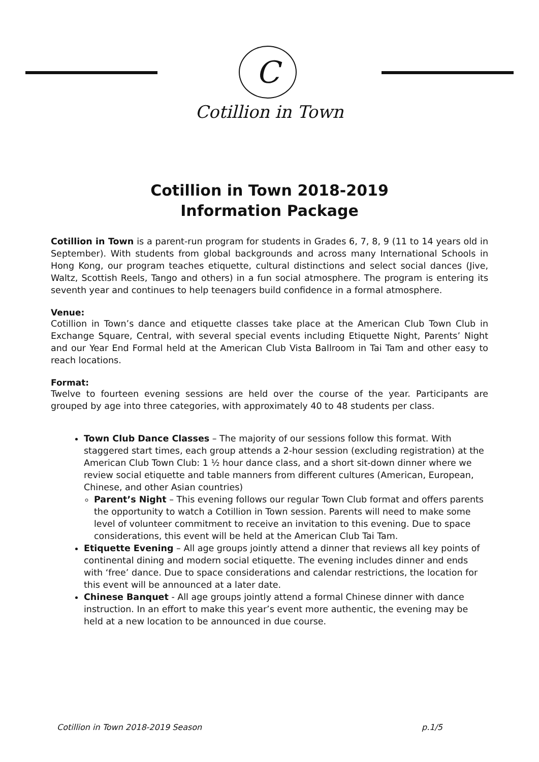C
Cotillion in Town
Cotillion in Town 2018-2019
Information Package
Cotillion in Town is a parent-run program for students in Grades 6, 7, 8, 9 (11 to 14 years old in September). With students from global backgrounds and across many International Schools in Hong Kong, our program teaches etiquette, cultural distinctions and select social dances (Jive, Waltz, Scottish Reels, Tango and others) in a fun social atmosphere. The program is entering its seventh year and continues to help teenagers build confidence in a formal atmosphere.
Venue:
Cotillion in Town’s dance and etiquette classes take place at the American Club Town Club in Exchange Square, Central, with several special events including Etiquette Night, Parents’ Night and our Year End Formal held at the American Club Vista Ballroom in Tai Tam and other easy to reach locations.
Format:
Twelve to fourteen evening sessions are held over the course of the year. Participants are grouped by age into three categories, with approximately 40 to 48 students per class.
Town Club Dance Classes – The majority of our sessions follow this format. With staggered start times, each group attends a 2-hour session (excluding registration) at the American Club Town Club: 1 ½ hour dance class, and a short sit-down dinner where we review social etiquette and table manners from different cultures (American, European, Chinese, and other Asian countries)
Parent’s Night – This evening follows our regular Town Club format and offers parents the opportunity to watch a Cotillion in Town session. Parents will need to make some level of volunteer commitment to receive an invitation to this evening. Due to space considerations, this event will be held at the American Club Tai Tam.
Etiquette Evening – All age groups jointly attend a dinner that reviews all key points of continental dining and modern social etiquette. The evening includes dinner and ends with ‘free’ dance. Due to space considerations and calendar restrictions, the location for this event will be announced at a later date.
Chinese Banquet - All age groups jointly attend a formal Chinese dinner with dance instruction. In an effort to make this year’s event more authentic, the evening may be held at a new location to be announced in due course.
Cotillion in Town 2018-2019 Season p.1/5